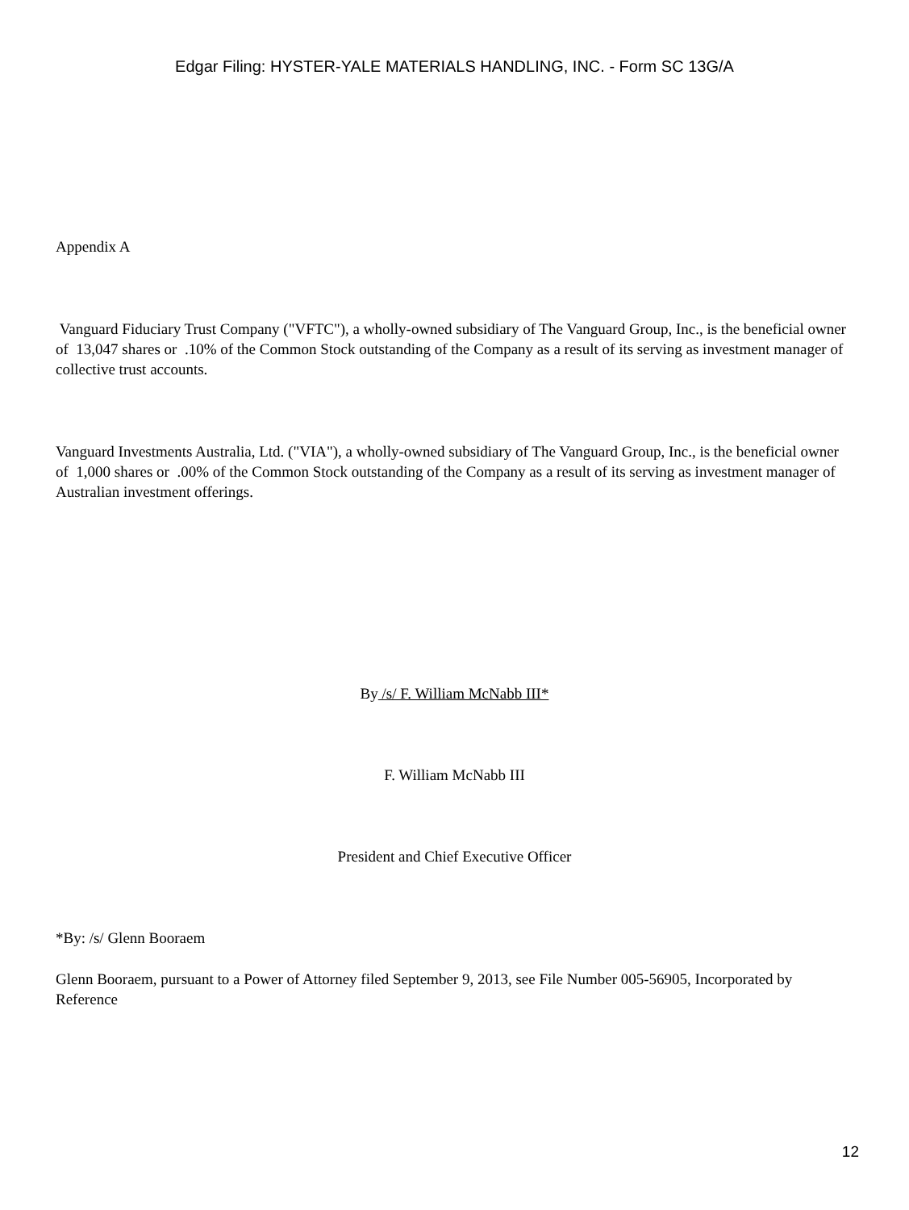Edgar Filing: HYSTER-YALE MATERIALS HANDLING, INC. - Form SC 13G/A
Appendix A
Vanguard Fiduciary Trust Company ("VFTC"), a wholly-owned subsidiary of The Vanguard Group, Inc., is the beneficial owner of 13,047 shares or .10% of the Common Stock outstanding of the Company as a result of its serving as investment manager of collective trust accounts.
Vanguard Investments Australia, Ltd. ("VIA"), a wholly-owned subsidiary of The Vanguard Group, Inc., is the beneficial owner of 1,000 shares or .00% of the Common Stock outstanding of the Company as a result of its serving as investment manager of Australian investment offerings.
By /s/ F. William McNabb III*
F. William McNabb III
President and Chief Executive Officer
*By: /s/ Glenn Booraem
Glenn Booraem, pursuant to a Power of Attorney filed September 9, 2013, see File Number 005-56905, Incorporated by Reference
12